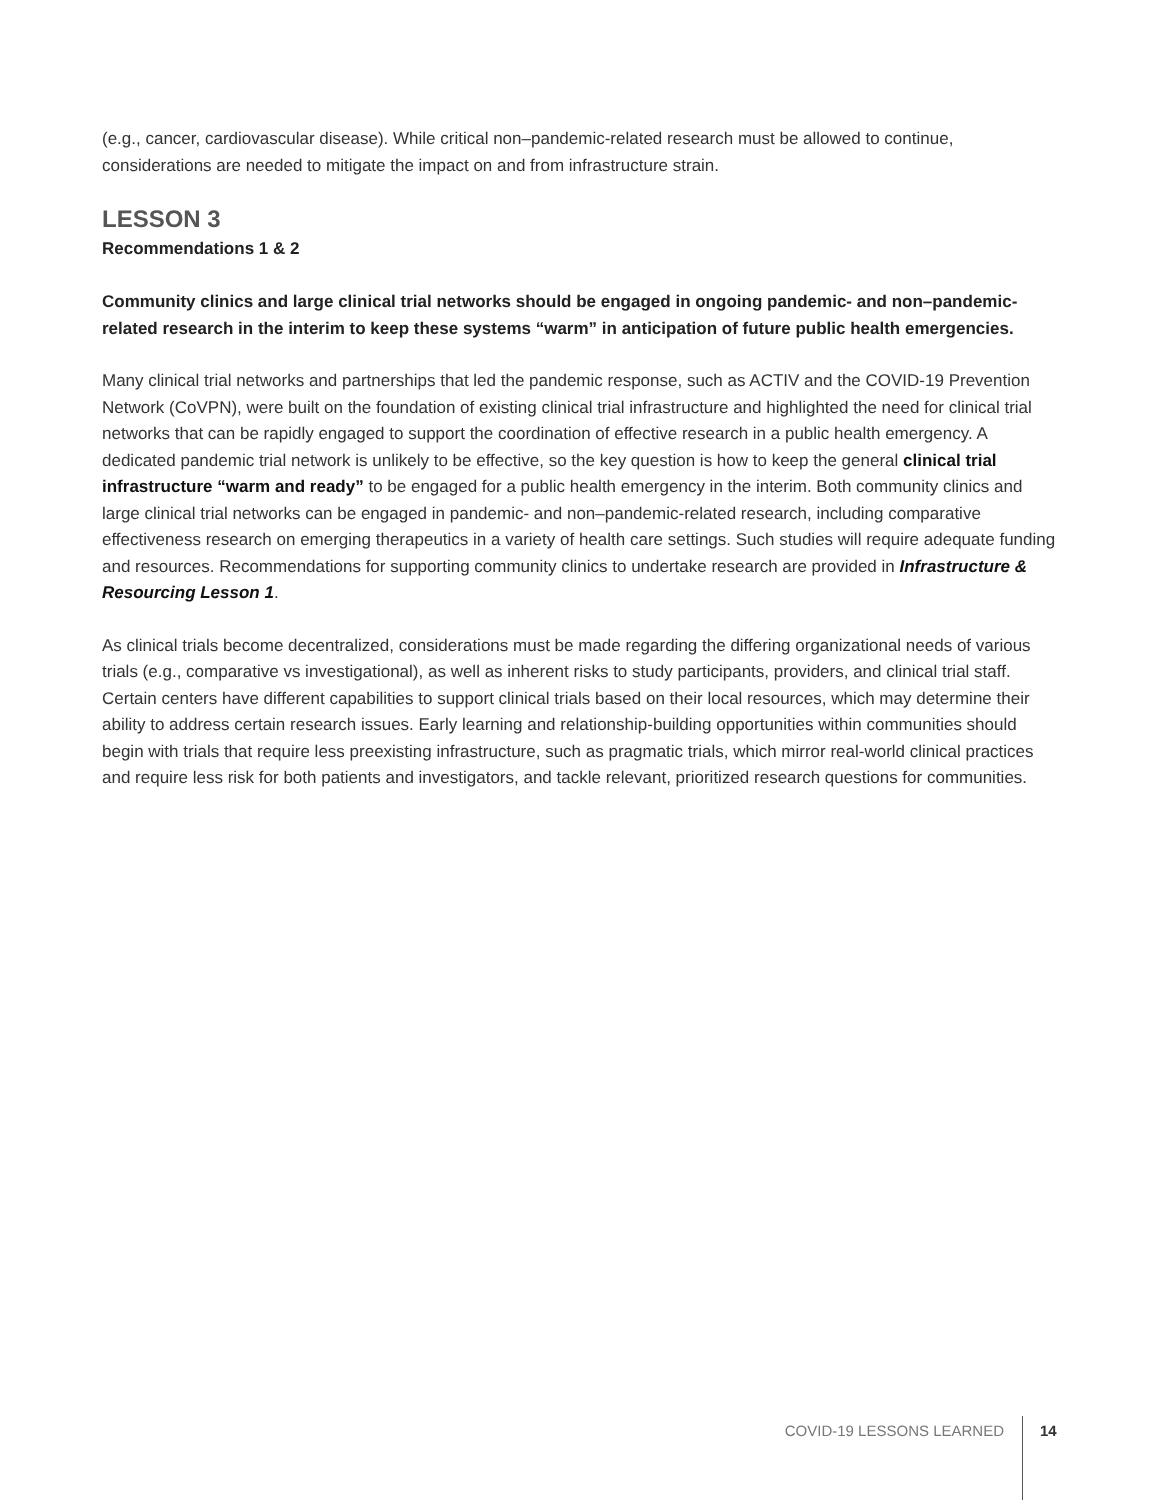(e.g., cancer, cardiovascular disease). While critical non–pandemic-related research must be allowed to continue, considerations are needed to mitigate the impact on and from infrastructure strain.
LESSON 3
Recommendations 1 & 2
Community clinics and large clinical trial networks should be engaged in ongoing pandemic- and non–pandemic-related research in the interim to keep these systems “warm” in anticipation of future public health emergencies.
Many clinical trial networks and partnerships that led the pandemic response, such as ACTIV and the COVID-19 Prevention Network (CoVPN), were built on the foundation of existing clinical trial infrastructure and highlighted the need for clinical trial networks that can be rapidly engaged to support the coordination of effective research in a public health emergency. A dedicated pandemic trial network is unlikely to be effective, so the key question is how to keep the general clinical trial infrastructure “warm and ready” to be engaged for a public health emergency in the interim. Both community clinics and large clinical trial networks can be engaged in pandemic- and non–pandemic-related research, including comparative effectiveness research on emerging therapeutics in a variety of health care settings. Such studies will require adequate funding and resources. Recommendations for supporting community clinics to undertake research are provided in Infrastructure & Resourcing Lesson 1.
As clinical trials become decentralized, considerations must be made regarding the differing organizational needs of various trials (e.g., comparative vs investigational), as well as inherent risks to study participants, providers, and clinical trial staff. Certain centers have different capabilities to support clinical trials based on their local resources, which may determine their ability to address certain research issues. Early learning and relationship-building opportunities within communities should begin with trials that require less preexisting infrastructure, such as pragmatic trials, which mirror real-world clinical practices and require less risk for both patients and investigators, and tackle relevant, prioritized research questions for communities.
COVID-19 LESSONS LEARNED 14